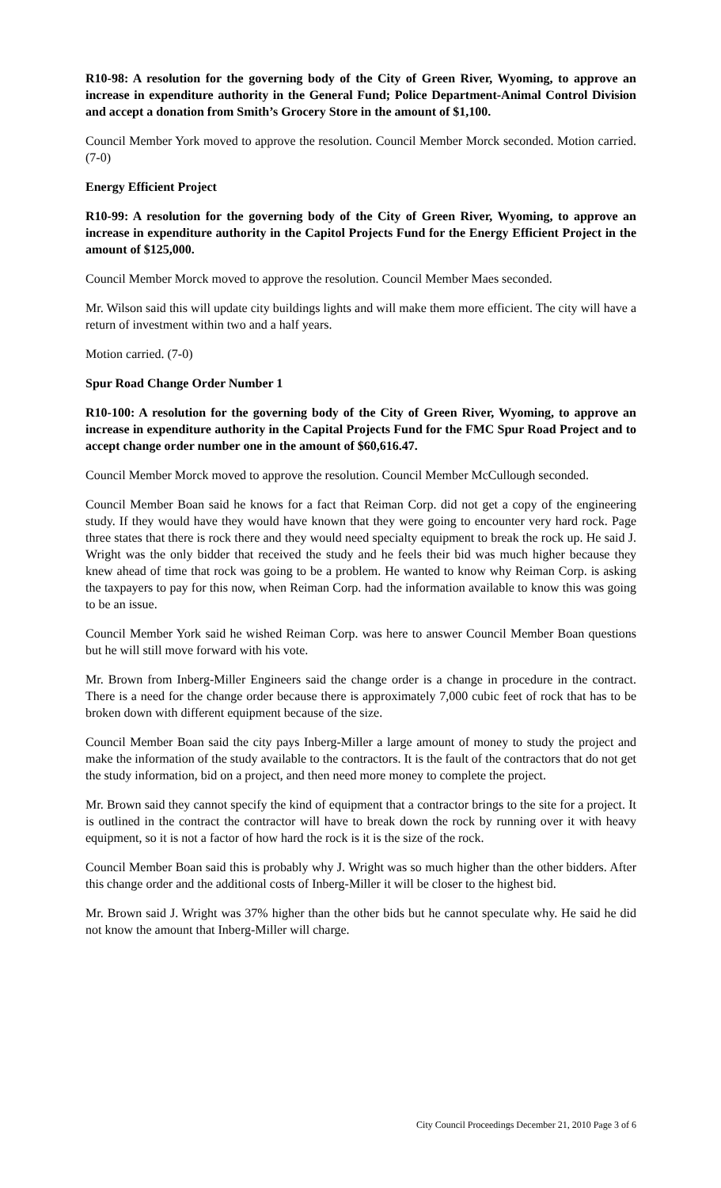R10-98: A resolution for the governing body of the City of Green River, Wyoming, to approve an increase in expenditure authority in the General Fund; Police Department-Animal Control Division and accept a donation from Smith’s Grocery Store in the amount of $1,100.
Council Member York moved to approve the resolution. Council Member Morck seconded. Motion carried. (7-0)
Energy Efficient Project
R10-99: A resolution for the governing body of the City of Green River, Wyoming, to approve an increase in expenditure authority in the Capitol Projects Fund for the Energy Efficient Project in the amount of $125,000.
Council Member Morck moved to approve the resolution. Council Member Maes seconded.
Mr. Wilson said this will update city buildings lights and will make them more efficient. The city will have a return of investment within two and a half years.
Motion carried. (7-0)
Spur Road Change Order Number 1
R10-100: A resolution for the governing body of the City of Green River, Wyoming, to approve an increase in expenditure authority in the Capital Projects Fund for the FMC Spur Road Project and to accept change order number one in the amount of $60,616.47.
Council Member Morck moved to approve the resolution. Council Member McCullough seconded.
Council Member Boan said he knows for a fact that Reiman Corp. did not get a copy of the engineering study. If they would have they would have known that they were going to encounter very hard rock. Page three states that there is rock there and they would need specialty equipment to break the rock up. He said J. Wright was the only bidder that received the study and he feels their bid was much higher because they knew ahead of time that rock was going to be a problem. He wanted to know why Reiman Corp. is asking the taxpayers to pay for this now, when Reiman Corp. had the information available to know this was going to be an issue.
Council Member York said he wished Reiman Corp. was here to answer Council Member Boan questions but he will still move forward with his vote.
Mr. Brown from Inberg-Miller Engineers said the change order is a change in procedure in the contract. There is a need for the change order because there is approximately 7,000 cubic feet of rock that has to be broken down with different equipment because of the size.
Council Member Boan said the city pays Inberg-Miller a large amount of money to study the project and make the information of the study available to the contractors. It is the fault of the contractors that do not get the study information, bid on a project, and then need more money to complete the project.
Mr. Brown said they cannot specify the kind of equipment that a contractor brings to the site for a project. It is outlined in the contract the contractor will have to break down the rock by running over it with heavy equipment, so it is not a factor of how hard the rock is it is the size of the rock.
Council Member Boan said this is probably why J. Wright was so much higher than the other bidders. After this change order and the additional costs of Inberg-Miller it will be closer to the highest bid.
Mr. Brown said J. Wright was 37% higher than the other bids but he cannot speculate why. He said he did not know the amount that Inberg-Miller will charge.
City Council Proceedings December 21, 2010 Page 3 of 6